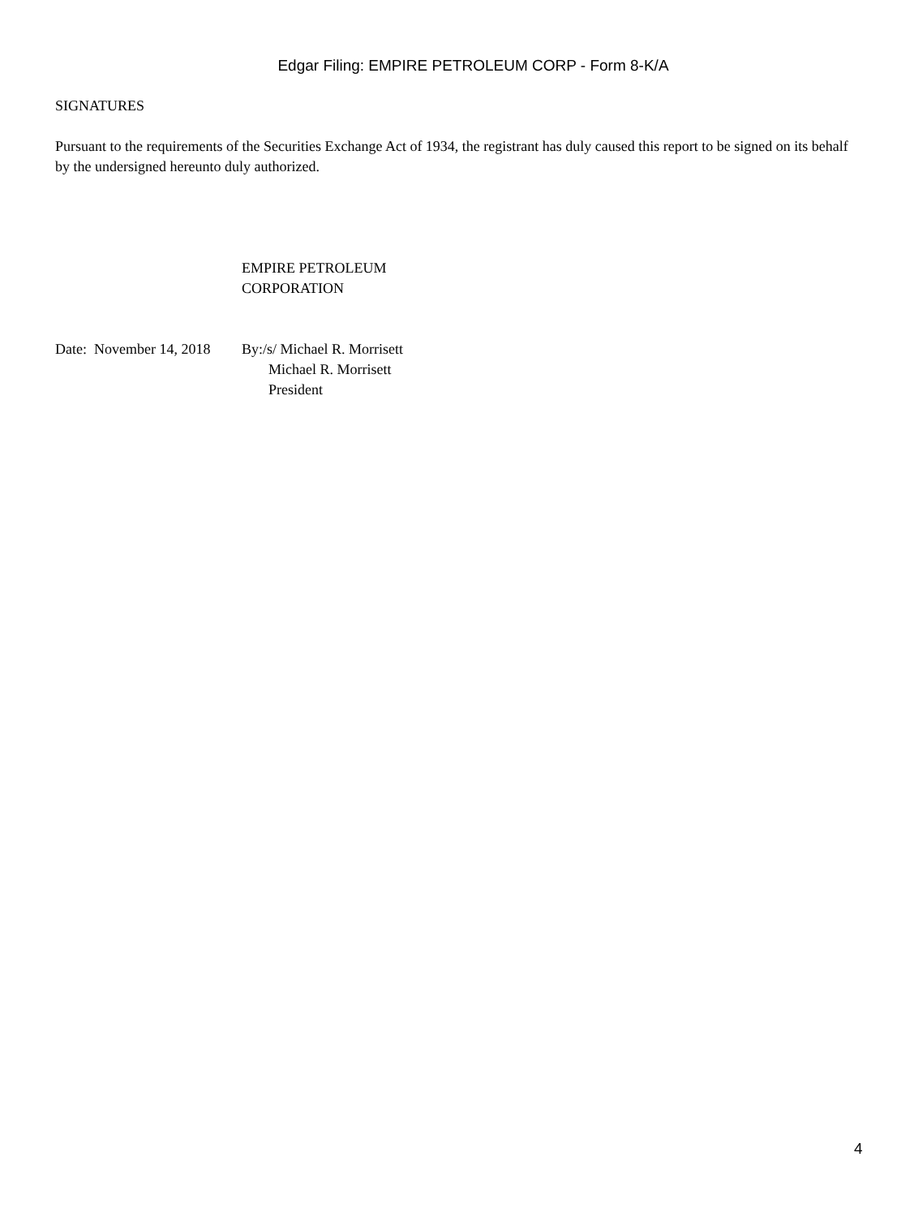Edgar Filing: EMPIRE PETROLEUM CORP - Form 8-K/A
SIGNATURES
Pursuant to the requirements of the Securities Exchange Act of 1934, the registrant has duly caused this report to be signed on its behalf by the undersigned hereunto duly authorized.
EMPIRE PETROLEUM
CORPORATION
| Date: November 14, 2018 | By:/s/ Michael R. Morrisett |
| | Michael R. Morrisett |
| | President |
4